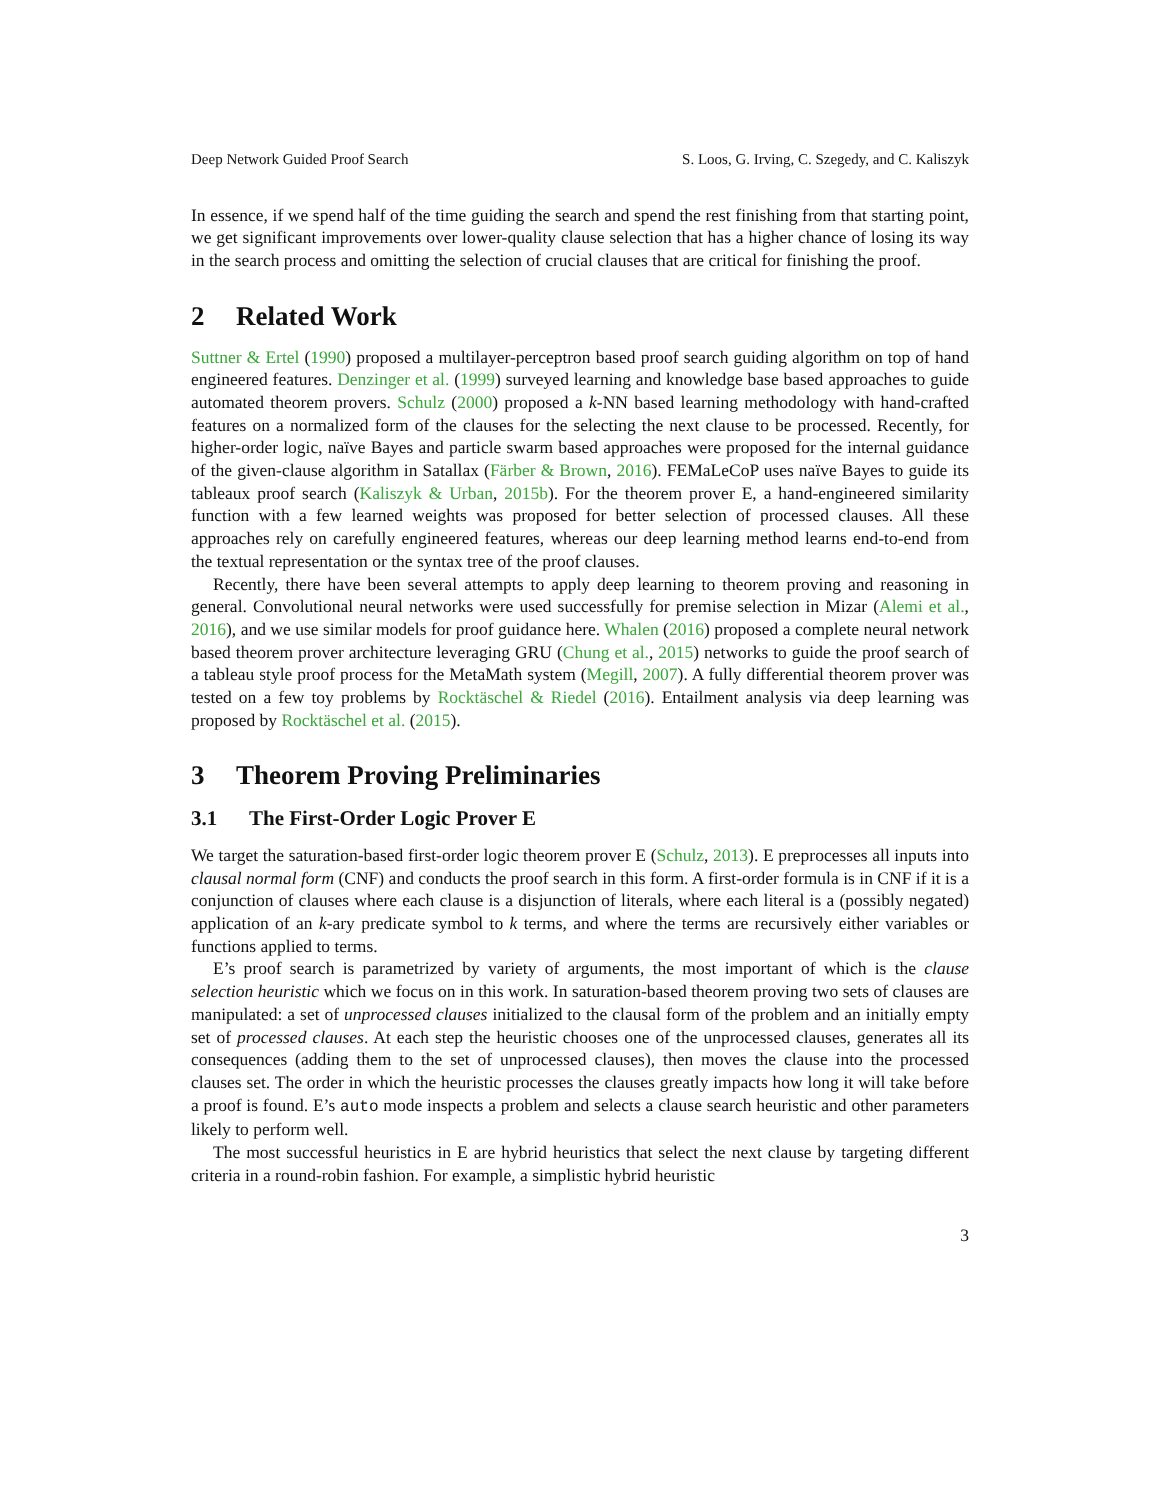Deep Network Guided Proof Search S. Loos, G. Irving, C. Szegedy, and C. Kaliszyk
In essence, if we spend half of the time guiding the search and spend the rest finishing from that starting point, we get significant improvements over lower-quality clause selection that has a higher chance of losing its way in the search process and omitting the selection of crucial clauses that are critical for finishing the proof.
2 Related Work
Suttner & Ertel (1990) proposed a multilayer-perceptron based proof search guiding algorithm on top of hand engineered features. Denzinger et al. (1999) surveyed learning and knowledge base based approaches to guide automated theorem provers. Schulz (2000) proposed a k-NN based learning methodology with hand-crafted features on a normalized form of the clauses for the selecting the next clause to be processed. Recently, for higher-order logic, naïve Bayes and particle swarm based approaches were proposed for the internal guidance of the given-clause algorithm in Satallax (Färber & Brown, 2016). FEMaLeCoP uses naïve Bayes to guide its tableaux proof search (Kaliszyk & Urban, 2015b). For the theorem prover E, a hand-engineered similarity function with a few learned weights was proposed for better selection of processed clauses. All these approaches rely on carefully engineered features, whereas our deep learning method learns end-to-end from the textual representation or the syntax tree of the proof clauses.
Recently, there have been several attempts to apply deep learning to theorem proving and reasoning in general. Convolutional neural networks were used successfully for premise selection in Mizar (Alemi et al., 2016), and we use similar models for proof guidance here. Whalen (2016) proposed a complete neural network based theorem prover architecture leveraging GRU (Chung et al., 2015) networks to guide the proof search of a tableau style proof process for the MetaMath system (Megill, 2007). A fully differential theorem prover was tested on a few toy problems by Rocktäschel & Riedel (2016). Entailment analysis via deep learning was proposed by Rocktäschel et al. (2015).
3 Theorem Proving Preliminaries
3.1 The First-Order Logic Prover E
We target the saturation-based first-order logic theorem prover E (Schulz, 2013). E preprocesses all inputs into clausal normal form (CNF) and conducts the proof search in this form. A first-order formula is in CNF if it is a conjunction of clauses where each clause is a disjunction of literals, where each literal is a (possibly negated) application of an k-ary predicate symbol to k terms, and where the terms are recursively either variables or functions applied to terms.
E’s proof search is parametrized by variety of arguments, the most important of which is the clause selection heuristic which we focus on in this work. In saturation-based theorem proving two sets of clauses are manipulated: a set of unprocessed clauses initialized to the clausal form of the problem and an initially empty set of processed clauses. At each step the heuristic chooses one of the unprocessed clauses, generates all its consequences (adding them to the set of unprocessed clauses), then moves the clause into the processed clauses set. The order in which the heuristic processes the clauses greatly impacts how long it will take before a proof is found. E’s auto mode inspects a problem and selects a clause search heuristic and other parameters likely to perform well.
The most successful heuristics in E are hybrid heuristics that select the next clause by targeting different criteria in a round-robin fashion. For example, a simplistic hybrid heuristic
3